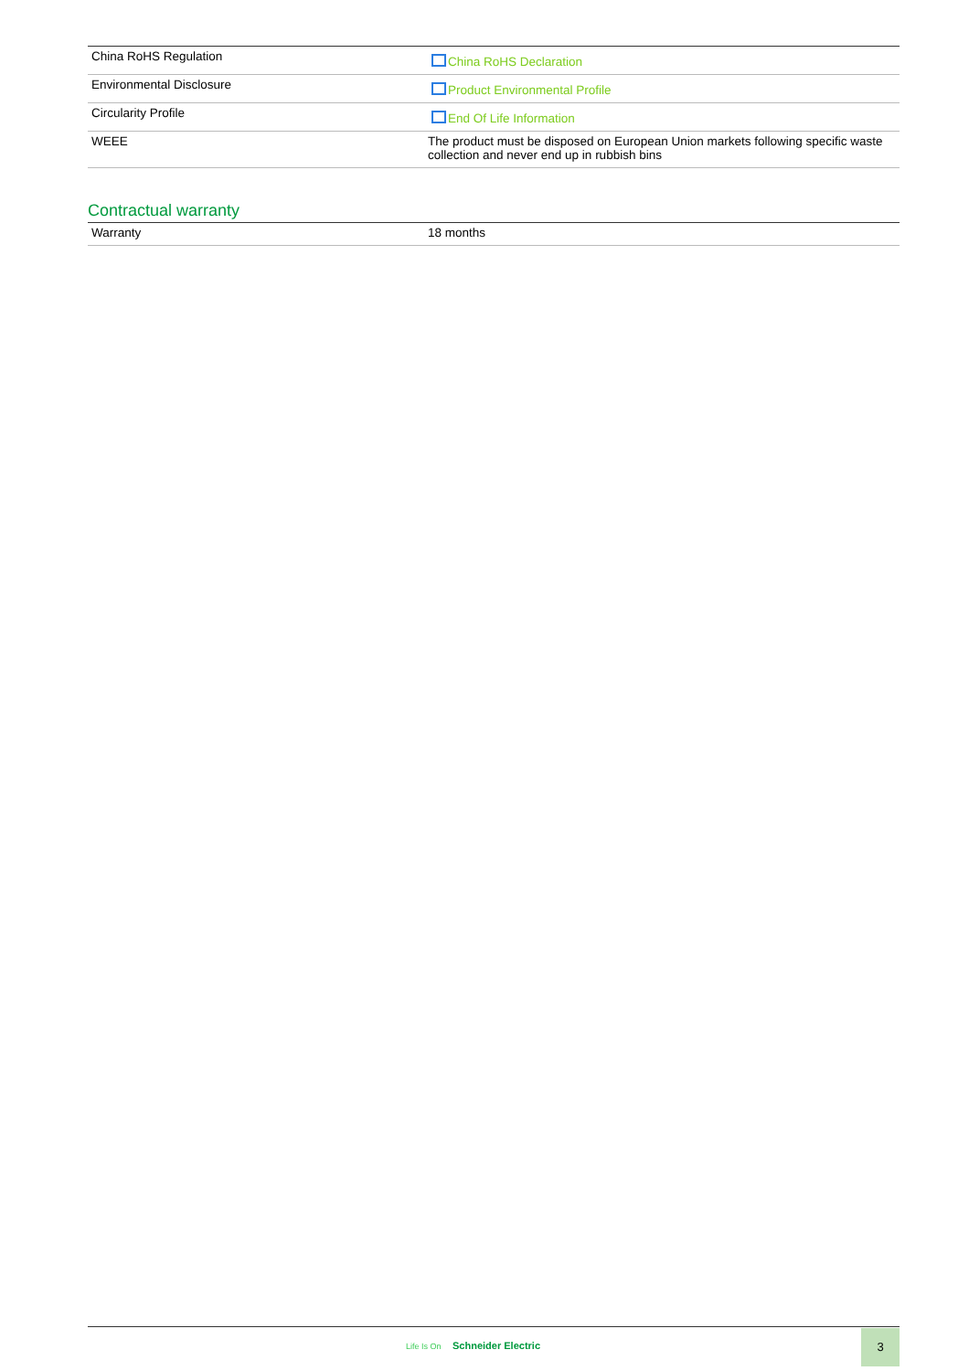| China RoHS Regulation | China RoHS Declaration |
| Environmental Disclosure | Product Environmental Profile |
| Circularity Profile | End Of Life Information |
| WEEE | The product must be disposed on European Union markets following specific waste collection and never end up in rubbish bins |
Contractual warranty
| Warranty | 18 months |
Life Is On Schneider Electric
3